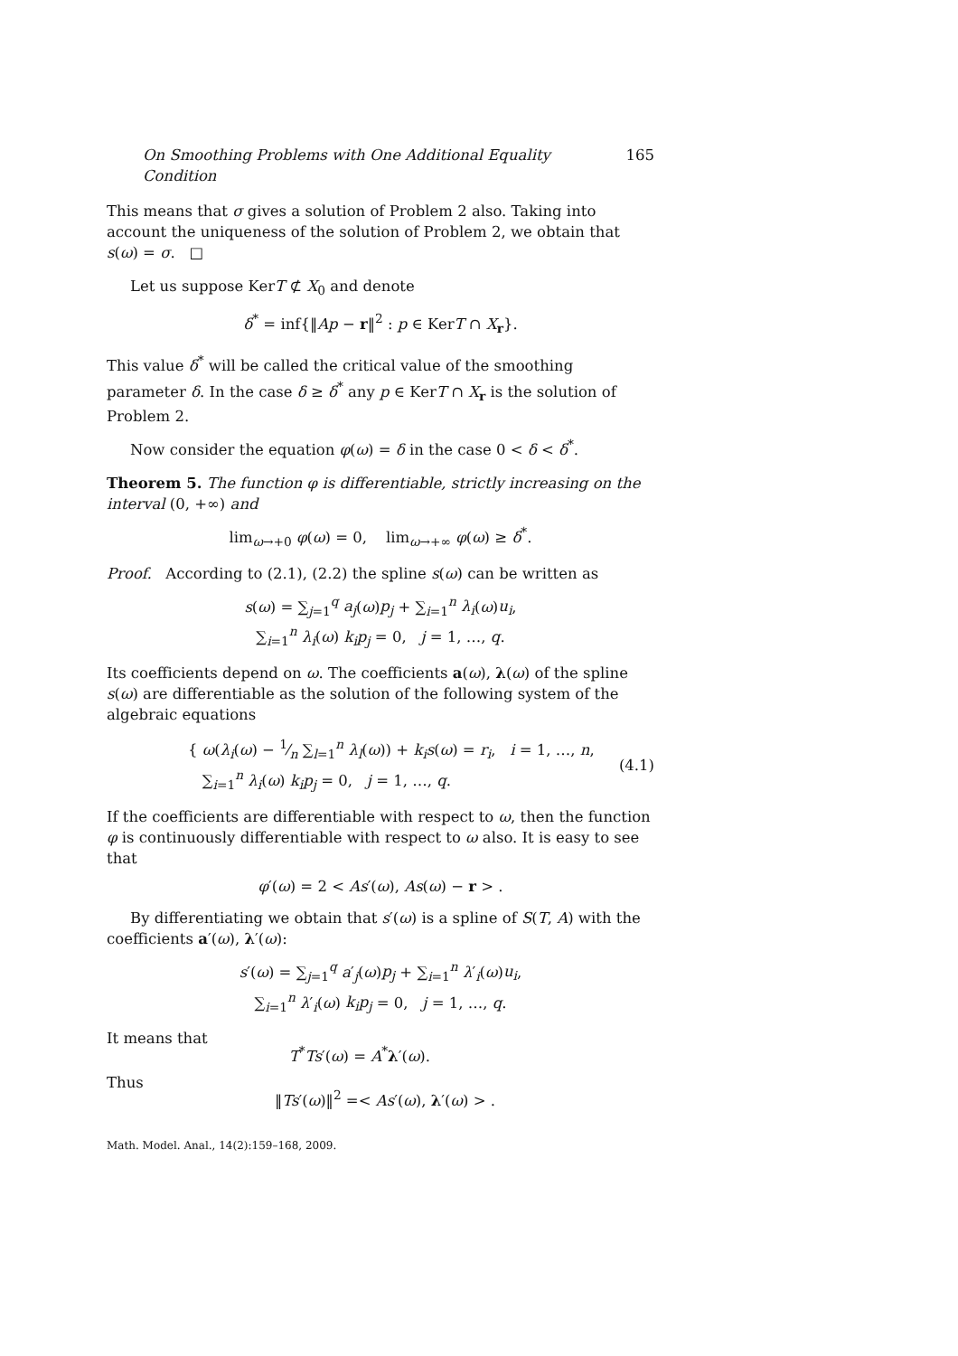On Smoothing Problems with One Additional Equality Condition 165
This means that σ gives a solution of Problem 2 also. Taking into account the uniqueness of the solution of Problem 2, we obtain that s(ω) = σ. □
Let us suppose KerT ⊄ X<sub>0</sub> and denote
δ<sup>*</sup> = inf{‖Ap − r‖<sup>2</sup> : p ∈ KerT ∩ X<sub>r</sub>}.
This value δ<sup>*</sup> will be called the critical value of the smoothing parameter δ. In the case δ ≥ δ<sup>*</sup> any p ∈ KerT ∩ X<sub>r</sub> is the solution of Problem 2.
Now consider the equation φ(ω) = δ in the case 0 < δ < δ<sup>*</sup>.
Theorem 5. The function φ is differentiable, strictly increasing on the interval (0, +∞) and
lim<sub>ω→+0</sub> φ(ω) = 0, lim<sub>ω→+∞</sub> φ(ω) ≥ δ<sup>*</sup>.
Proof. According to (2.1), (2.2) the spline s(ω) can be written as
s(ω) = ∑<sub>j=1</sub><sup>q</sup> a<sub>j</sub>(ω)p<sub>j</sub> + ∑<sub>i=1</sub><sup>n</sup> λ<sub>i</sub>(ω)u<sub>i</sub>,
∑<sub>i=1</sub><sup>n</sup> λ<sub>i</sub>(ω) k<sub>i</sub>p<sub>j</sub> = 0, j = 1, …, q.
Its coefficients depend on ω. The coefficients a(ω), λ(ω) of the spline s(ω) are differentiable as the solution of the following system of the algebraic equations
{ ω(λ<sub>i</sub>(ω) − 1⁄n ∑<sub>l=1</sub><sup>n</sup> λ<sub>l</sub>(ω)) + k<sub>i</sub>s(ω) = r<sub>i</sub>, i = 1, …, n,
∑<sub>i=1</sub><sup>n</sup> λ<sub>i</sub>(ω) k<sub>i</sub>p<sub>j</sub> = 0, j = 1, …, q.
(4.1)
If the coefficients are differentiable with respect to ω, then the function φ is continuously differentiable with respect to ω also. It is easy to see that
φ′(ω) = 2 < As′(ω), As(ω) − r > .
By differentiating we obtain that s′(ω) is a spline of S(T, A) with the coefficients a′(ω), λ′(ω):
s′(ω) = ∑<sub>j=1</sub><sup>q</sup> a′<sub>j</sub>(ω)p<sub>j</sub> + ∑<sub>i=1</sub><sup>n</sup> λ′<sub>i</sub>(ω)u<sub>i</sub>,
∑<sub>i=1</sub><sup>n</sup> λ′<sub>i</sub>(ω) k<sub>i</sub>p<sub>j</sub> = 0, j = 1, …, q.
It means that T<sup>*</sup>Ts′(ω) = A<sup>*</sup>λ′(ω).
Thus ‖Ts′(ω)‖<sup>2</sup> =< As′(ω), λ′(ω) > .
Math. Model. Anal., 14(2):159–168, 2009.